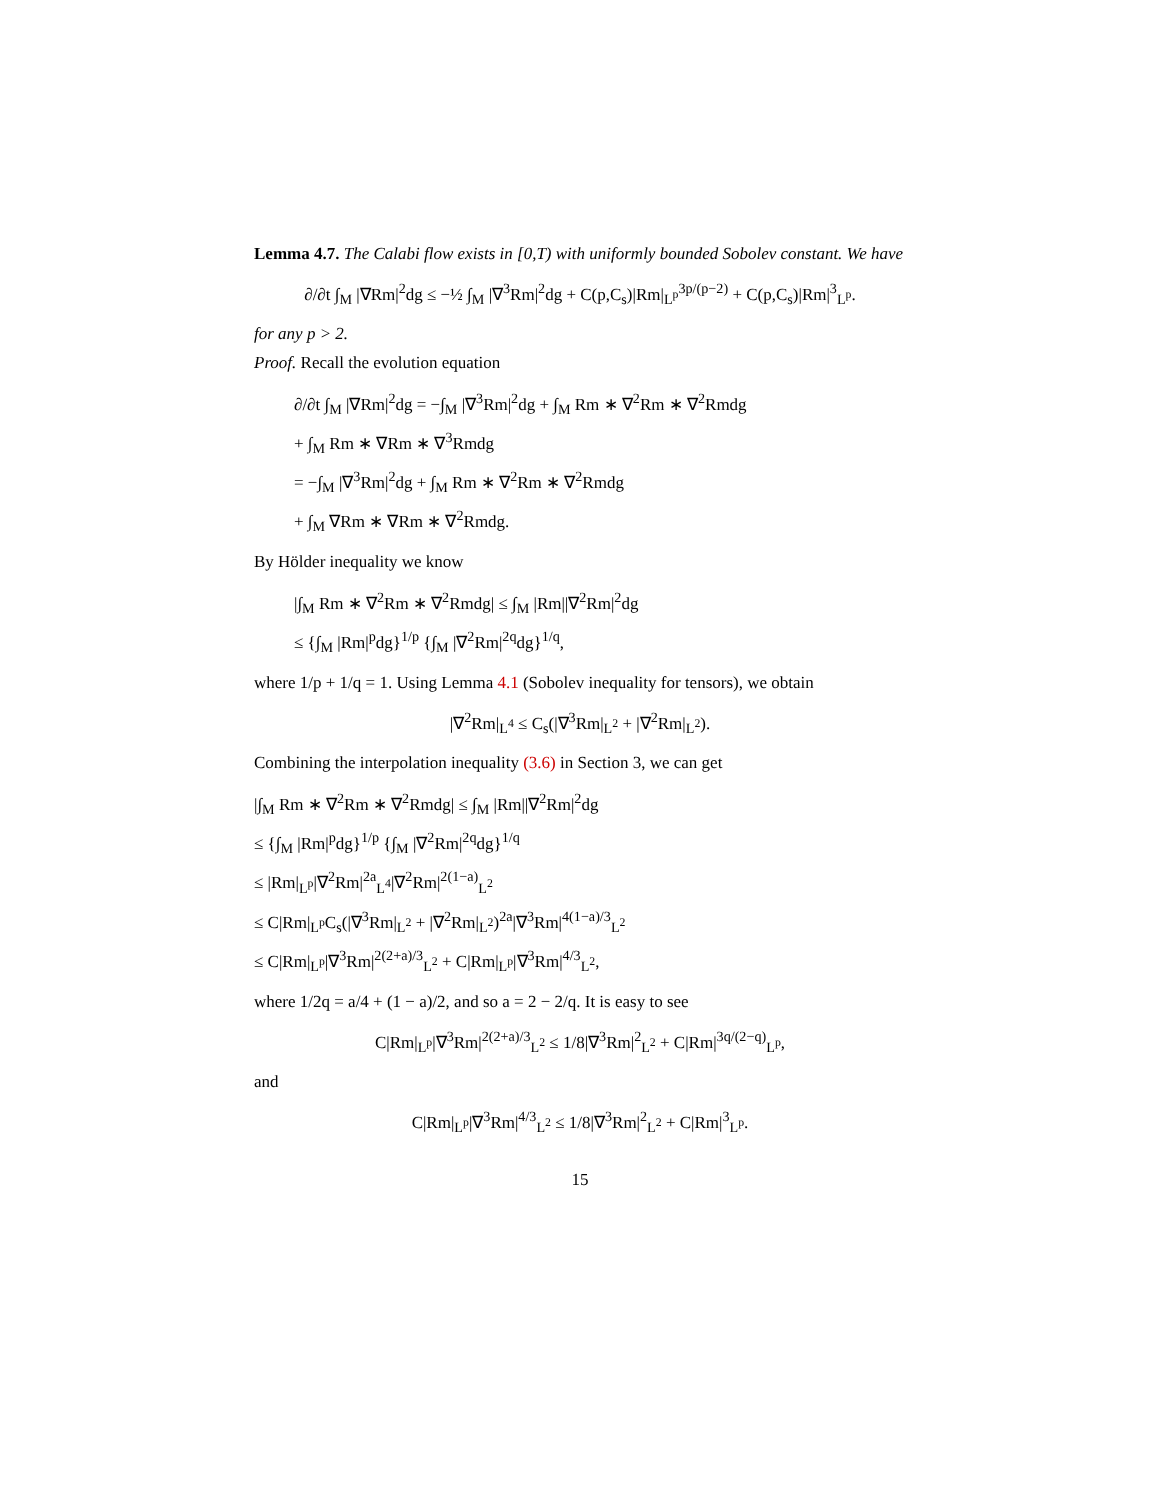Lemma 4.7. The Calabi flow exists in [0,T) with uniformly bounded Sobolev constant. We have
∂/∂t ∫<sub>M</sub> |∇Rm|<sup>2</sup>dg ≤ −½ ∫<sub>M</sub> |∇<sup>3</sup>Rm|<sup>2</sup>dg + C(p,C<sub>s</sub>)|Rm|<sub>L<sup>p</sup></sub><sup>3p/(p−2)</sup> + C(p,C<sub>s</sub>)|Rm|<sup>3</sup><sub>L<sup>p</sup></sub>.
for any p > 2.
Proof. Recall the evolution equation
∂/∂t ∫<sub>M</sub> |∇Rm|<sup>2</sup>dg = −∫<sub>M</sub> |∇<sup>3</sup>Rm|<sup>2</sup>dg + ∫<sub>M</sub> Rm ∗ ∇<sup>2</sup>Rm ∗ ∇<sup>2</sup>Rmdg
+ ∫<sub>M</sub> Rm ∗ ∇Rm ∗ ∇<sup>3</sup>Rmdg
= −∫<sub>M</sub> |∇<sup>3</sup>Rm|<sup>2</sup>dg + ∫<sub>M</sub> Rm ∗ ∇<sup>2</sup>Rm ∗ ∇<sup>2</sup>Rmdg
+ ∫<sub>M</sub> ∇Rm ∗ ∇Rm ∗ ∇<sup>2</sup>Rmdg.
By Hölder inequality we know
|∫<sub>M</sub> Rm ∗ ∇<sup>2</sup>Rm ∗ ∇<sup>2</sup>Rmdg| ≤ ∫<sub>M</sub> |Rm||∇<sup>2</sup>Rm|<sup>2</sup>dg
≤ {∫<sub>M</sub> |Rm|<sup>p</sup>dg}<sup>1/p</sup> {∫<sub>M</sub> |∇<sup>2</sup>Rm|<sup>2q</sup>dg}<sup>1/q</sup>,
where 1/p + 1/q = 1. Using Lemma 4.1 (Sobolev inequality for tensors), we obtain
|∇<sup>2</sup>Rm|<sub>L<sup>4</sup></sub> ≤ C<sub>s</sub>(|∇<sup>3</sup>Rm|<sub>L<sup>2</sup></sub> + |∇<sup>2</sup>Rm|<sub>L<sup>2</sup></sub>).
Combining the interpolation inequality (3.6) in Section 3, we can get
|∫<sub>M</sub> Rm ∗ ∇<sup>2</sup>Rm ∗ ∇<sup>2</sup>Rmdg| ≤ ∫<sub>M</sub> |Rm||∇<sup>2</sup>Rm|<sup>2</sup>dg
≤ {∫<sub>M</sub> |Rm|<sup>p</sup>dg}<sup>1/p</sup> {∫<sub>M</sub> |∇<sup>2</sup>Rm|<sup>2q</sup>dg}<sup>1/q</sup>
≤ |Rm|<sub>L<sup>p</sup></sub>|∇<sup>2</sup>Rm|<sup>2a</sup><sub>L<sup>4</sup></sub>|∇<sup>2</sup>Rm|<sup>2(1−a)</sup><sub>L<sup>2</sup></sub>
≤ C|Rm|<sub>L<sup>p</sup></sub>C<sub>s</sub>(|∇<sup>3</sup>Rm|<sub>L<sup>2</sup></sub> + |∇<sup>2</sup>Rm|<sub>L<sup>2</sup></sub>)<sup>2a</sup>|∇<sup>3</sup>Rm|<sup>4(1−a)/3</sup><sub>L<sup>2</sup></sub>
≤ C|Rm|<sub>L<sup>p</sup></sub>|∇<sup>3</sup>Rm|<sup>2(2+a)/3</sup><sub>L<sup>2</sup></sub> + C|Rm|<sub>L<sup>p</sup></sub>|∇<sup>3</sup>Rm|<sup>4/3</sup><sub>L<sup>2</sup></sub>,
where 1/2q = a/4 + (1 − a)/2, and so a = 2 − 2/q. It is easy to see
C|Rm|<sub>L<sup>p</sup></sub>|∇<sup>3</sup>Rm|<sup>2(2+a)/3</sup><sub>L<sup>2</sup></sub> ≤ 1/8|∇<sup>3</sup>Rm|<sup>2</sup><sub>L<sup>2</sup></sub> + C|Rm|<sup>3q/(2−q)</sup><sub>L<sup>p</sup></sub>,
and
C|Rm|<sub>L<sup>p</sup></sub>|∇<sup>3</sup>Rm|<sup>4/3</sup><sub>L<sup>2</sup></sub> ≤ 1/8|∇<sup>3</sup>Rm|<sup>2</sup><sub>L<sup>2</sup></sub> + C|Rm|<sup>3</sup><sub>L<sup>p</sup></sub>.
15